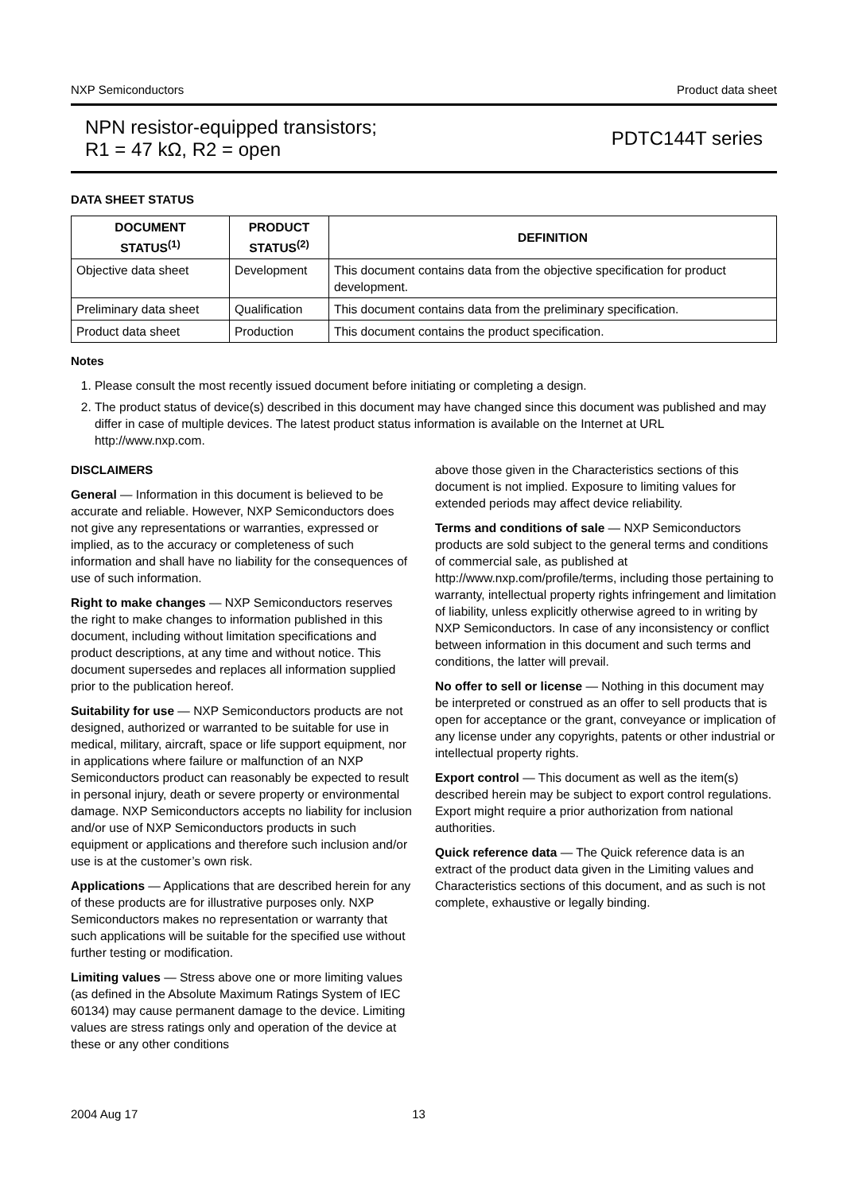NXP Semiconductors Product data sheet
NPN resistor-equipped transistors;
R1 = 47 kΩ, R2 = open
PDTC144T series
DATA SHEET STATUS
| DOCUMENT STATUS<sup>(1)</sup> | PRODUCT STATUS<sup>(2)</sup> | DEFINITION |
| --- | --- | --- |
| Objective data sheet | Development | This document contains data from the objective specification for product development. |
| Preliminary data sheet | Qualification | This document contains data from the preliminary specification. |
| Product data sheet | Production | This document contains the product specification. |
Notes
1. Please consult the most recently issued document before initiating or completing a design.
2. The product status of device(s) described in this document may have changed since this document was published and may differ in case of multiple devices. The latest product status information is available on the Internet at URL http://www.nxp.com.
DISCLAIMERS
General — Information in this document is believed to be accurate and reliable. However, NXP Semiconductors does not give any representations or warranties, expressed or implied, as to the accuracy or completeness of such information and shall have no liability for the consequences of use of such information.
Right to make changes — NXP Semiconductors reserves the right to make changes to information published in this document, including without limitation specifications and product descriptions, at any time and without notice. This document supersedes and replaces all information supplied prior to the publication hereof.
Suitability for use — NXP Semiconductors products are not designed, authorized or warranted to be suitable for use in medical, military, aircraft, space or life support equipment, nor in applications where failure or malfunction of an NXP Semiconductors product can reasonably be expected to result in personal injury, death or severe property or environmental damage. NXP Semiconductors accepts no liability for inclusion and/or use of NXP Semiconductors products in such equipment or applications and therefore such inclusion and/or use is at the customer’s own risk.
Applications — Applications that are described herein for any of these products are for illustrative purposes only. NXP Semiconductors makes no representation or warranty that such applications will be suitable for the specified use without further testing or modification.
Limiting values — Stress above one or more limiting values (as defined in the Absolute Maximum Ratings System of IEC 60134) may cause permanent damage to the device. Limiting values are stress ratings only and operation of the device at these or any other conditions
above those given in the Characteristics sections of this document is not implied. Exposure to limiting values for extended periods may affect device reliability.
Terms and conditions of sale — NXP Semiconductors products are sold subject to the general terms and conditions of commercial sale, as published at http://www.nxp.com/profile/terms, including those pertaining to warranty, intellectual property rights infringement and limitation of liability, unless explicitly otherwise agreed to in writing by NXP Semiconductors. In case of any inconsistency or conflict between information in this document and such terms and conditions, the latter will prevail.
No offer to sell or license — Nothing in this document may be interpreted or construed as an offer to sell products that is open for acceptance or the grant, conveyance or implication of any license under any copyrights, patents or other industrial or intellectual property rights.
Export control — This document as well as the item(s) described herein may be subject to export control regulations. Export might require a prior authorization from national authorities.
Quick reference data — The Quick reference data is an extract of the product data given in the Limiting values and Characteristics sections of this document, and as such is not complete, exhaustive or legally binding.
2004 Aug 17 13